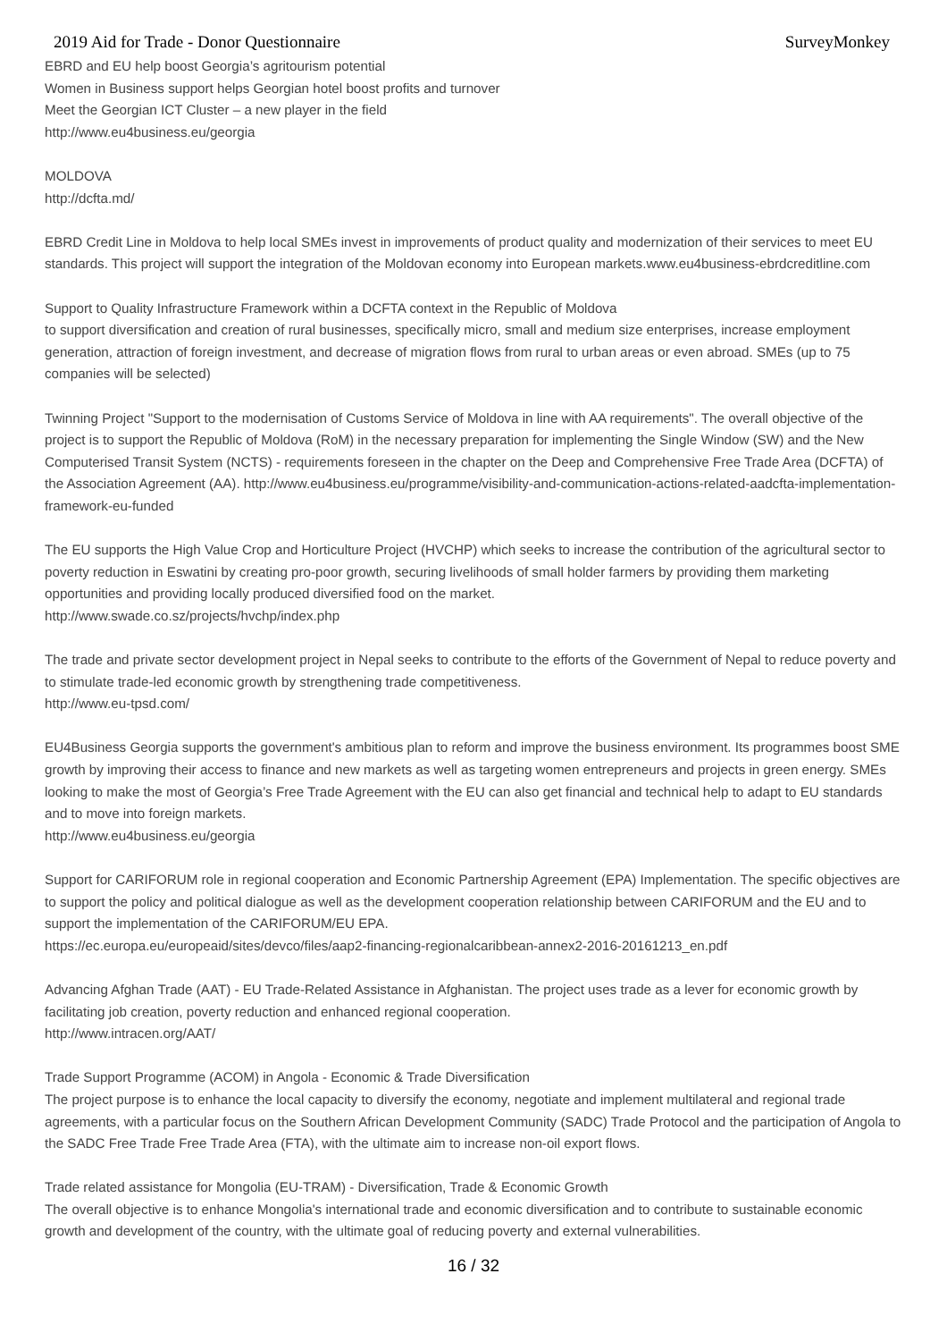2019 Aid for Trade - Donor Questionnaire SurveyMonkey
EBRD and EU help boost Georgia’s agritourism potential
Women in Business support helps Georgian hotel boost profits and turnover
Meet the Georgian ICT Cluster – a new player in the field
http://www.eu4business.eu/georgia
MOLDOVA
http://dcfta.md/
EBRD Credit Line in Moldova to help local SMEs invest in improvements of product quality and modernization of their services to meet EU standards. This project will support the integration of the Moldovan economy into European markets.www.eu4business-ebrdcreditline.com
Support to Quality Infrastructure Framework within a DCFTA context in the Republic of Moldova
to support diversification and creation of rural businesses, specifically micro, small and medium size enterprises, increase employment generation, attraction of foreign investment, and decrease of migration flows from rural to urban areas or even abroad. SMEs (up to 75 companies will be selected)
Twinning Project "Support to the modernisation of Customs Service of Moldova in line with AA requirements". The overall objective of the project is to support the Republic of Moldova (RoM) in the necessary preparation for implementing the Single Window (SW) and the New Computerised Transit System (NCTS) - requirements foreseen in the chapter on the Deep and Comprehensive Free Trade Area (DCFTA) of the Association Agreement (AA). http://www.eu4business.eu/programme/visibility-and-communication-actions-related-aadcfta-implementation-framework-eu-funded
The EU supports the High Value Crop and Horticulture Project (HVCHP) which seeks to increase the contribution of the agricultural sector to poverty reduction in Eswatini by creating pro-poor growth, securing livelihoods of small holder farmers by providing them marketing opportunities and providing locally produced diversified food on the market.
http://www.swade.co.sz/projects/hvchp/index.php
The trade and private sector development project in Nepal seeks to contribute to the efforts of the Government of Nepal to reduce poverty and to stimulate trade-led economic growth by strengthening trade competitiveness.
http://www.eu-tpsd.com/
EU4Business Georgia supports the government's ambitious plan to reform and improve the business environment. Its programmes boost SME growth by improving their access to finance and new markets as well as targeting women entrepreneurs and projects in green energy. SMEs looking to make the most of Georgia’s Free Trade Agreement with the EU can also get financial and technical help to adapt to EU standards and to move into foreign markets.
http://www.eu4business.eu/georgia
Support for CARIFORUM role in regional cooperation and Economic Partnership Agreement (EPA) Implementation. The specific objectives are to support the policy and political dialogue as well as the development cooperation relationship between CARIFORUM and the EU and to support the implementation of the CARIFORUM/EU EPA.
https://ec.europa.eu/europeaid/sites/devco/files/aap2-financing-regionalcaribbean-annex2-2016-20161213_en.pdf
Advancing Afghan Trade (AAT) - EU Trade-Related Assistance in Afghanistan. The project uses trade as a lever for economic growth by facilitating job creation, poverty reduction and enhanced regional cooperation.
http://www.intracen.org/AAT/
Trade Support Programme (ACOM) in Angola - Economic & Trade Diversification
The project purpose is to enhance the local capacity to diversify the economy, negotiate and implement multilateral and regional trade agreements, with a particular focus on the Southern African Development Community (SADC) Trade Protocol and the participation of Angola to the SADC Free Trade Free Trade Area (FTA), with the ultimate aim to increase non-oil export flows.
Trade related assistance for Mongolia (EU-TRAM) - Diversification, Trade & Economic Growth
The overall objective is to enhance Mongolia's international trade and economic diversification and to contribute to sustainable economic growth and development of the country, with the ultimate goal of reducing poverty and external vulnerabilities.
16 / 32